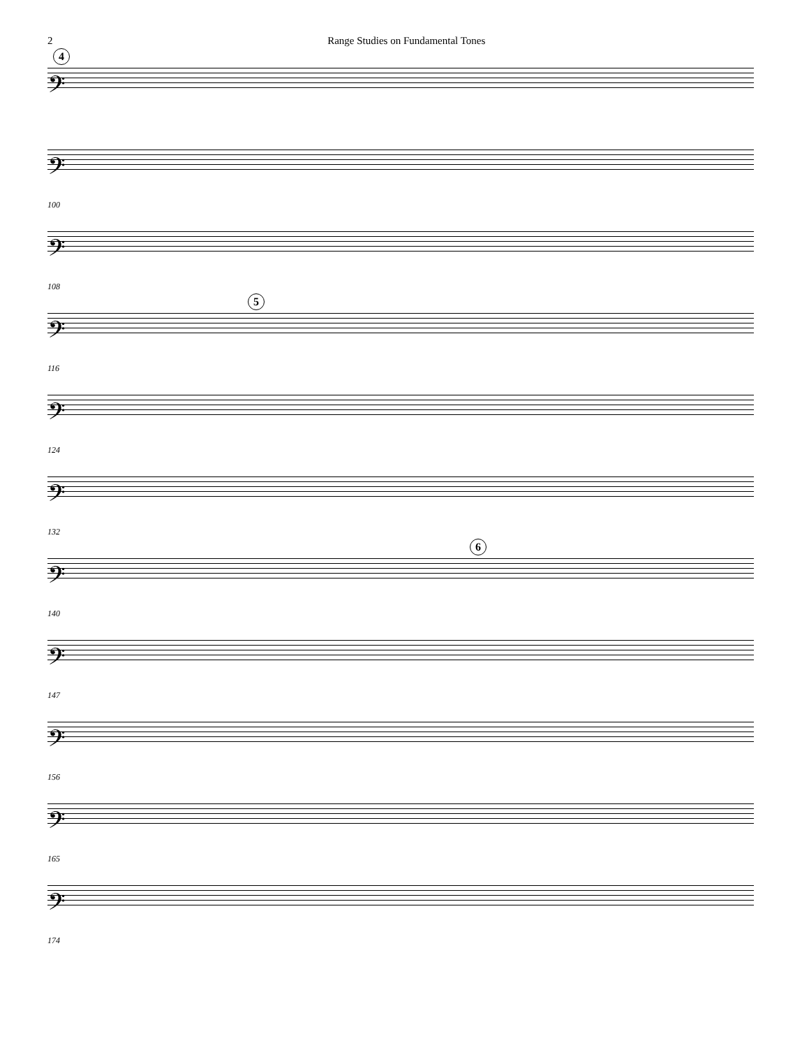2 Range Studies on Fundamental Tones
4
𝄢
𝄢
100
𝄢
108
5
𝄢
116
𝄢
124
𝄢
132
6
𝄢
140
𝄢
147
𝄢
156
𝄢
165
𝄢
174